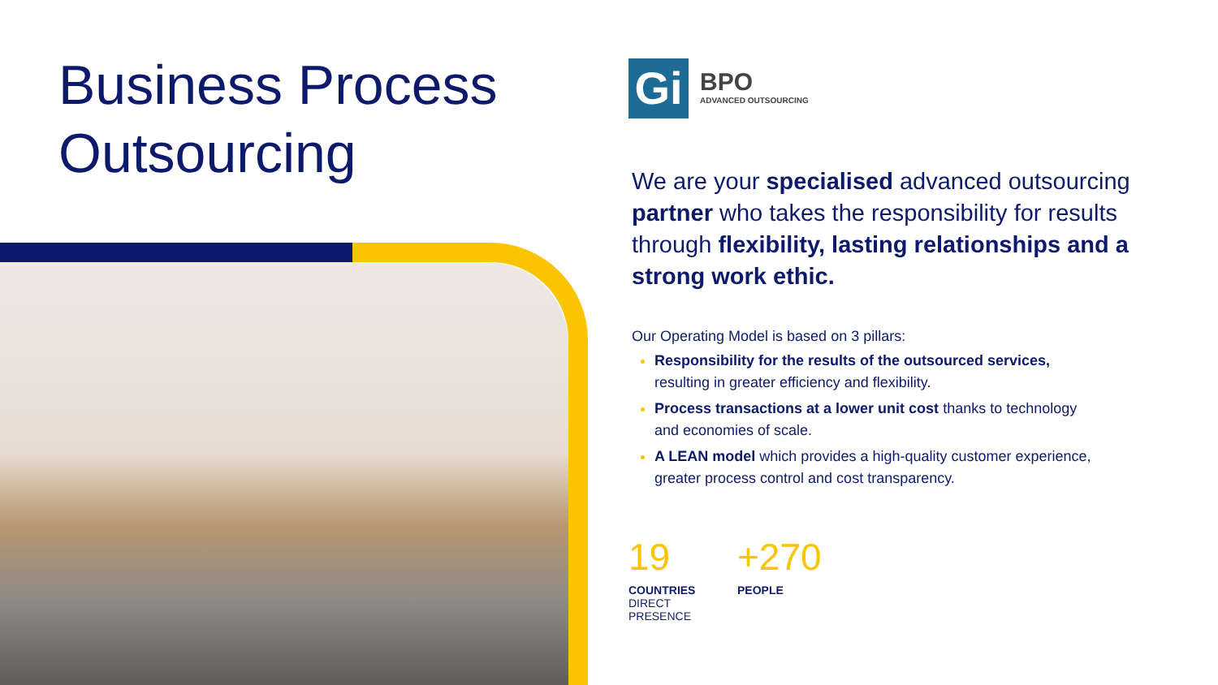Business Process
Outsourcing
Gi
BPO
ADVANCED OUTSOURCING
We are your specialised advanced outsourcing partner who takes the responsibility for results through flexibility, lasting relationships and a strong work ethic.
Our Operating Model is based on 3 pillars:
Responsibility for the results of the outsourced services,
resulting in greater efficiency and flexibility.
Process transactions at a lower unit cost thanks to technology
and economies of scale.
A LEAN model which provides a high-quality customer experience,
greater process control and cost transparency.
19
COUNTRIES
DIRECT PRESENCE
+270
PEOPLE